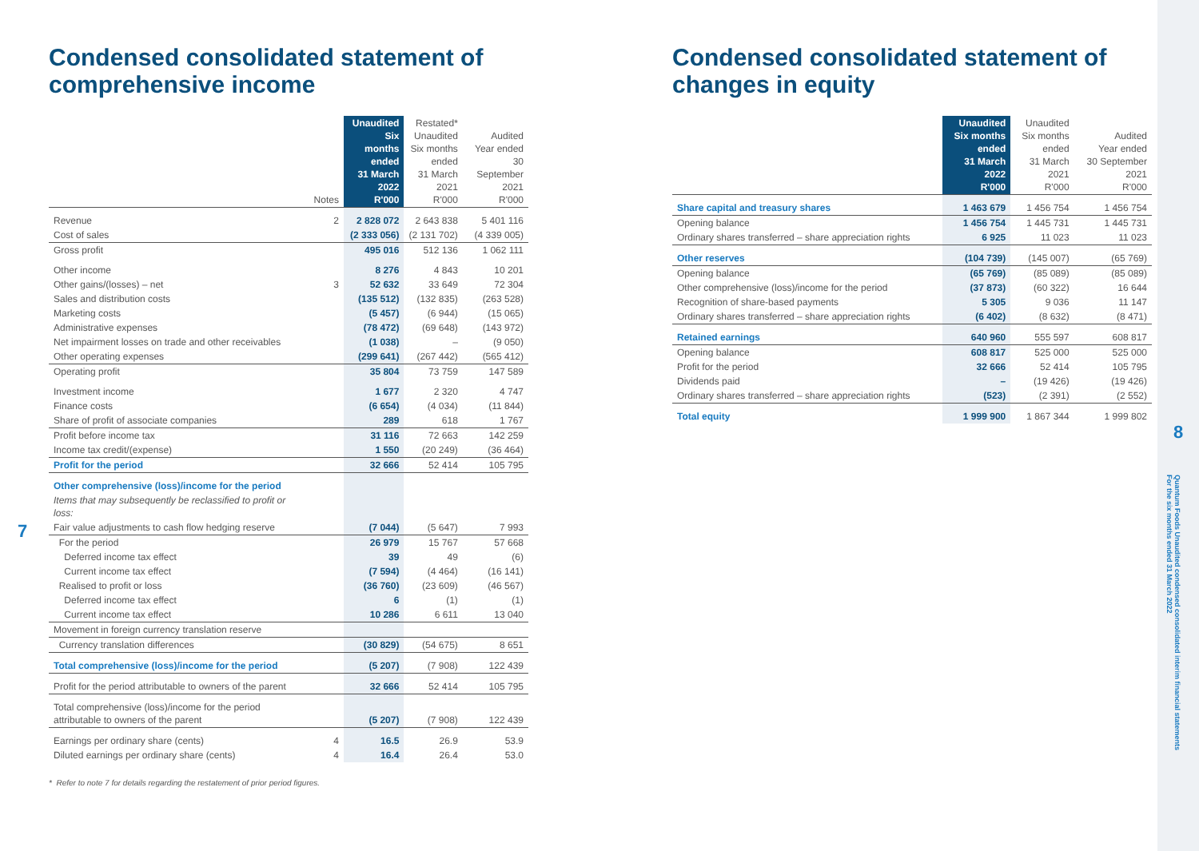Condensed consolidated statement of comprehensive income
| | Notes | Unaudited Six months ended 31 March 2022 R'000 | Restated* Unaudited Six months ended 31 March 2021 R'000 | Audited Year ended 30 September 2021 R'000 |
| --- | --- | --- | --- | --- |
| Revenue | 2 | 2 828 072 | 2 643 838 | 5 401 116 |
| Cost of sales | | (2 333 056) | (2 131 702) | (4 339 005) |
| Gross profit | | 495 016 | 512 136 | 1 062 111 |
| Other income | | 8 276 | 4 843 | 10 201 |
| Other gains/(losses) – net | 3 | 52 632 | 33 649 | 72 304 |
| Sales and distribution costs | | (135 512) | (132 835) | (263 528) |
| Marketing costs | | (5 457) | (6 944) | (15 065) |
| Administrative expenses | | (78 472) | (69 648) | (143 972) |
| Net impairment losses on trade and other receivables | | (1 038) | – | (9 050) |
| Other operating expenses | | (299 641) | (267 442) | (565 412) |
| Operating profit | | 35 804 | 73 759 | 147 589 |
| Investment income | | 1 677 | 2 320 | 4 747 |
| Finance costs | | (6 654) | (4 034) | (11 844) |
| Share of profit of associate companies | | 289 | 618 | 1 767 |
| Profit before income tax | | 31 116 | 72 663 | 142 259 |
| Income tax credit/(expense) | | 1 550 | (20 249) | (36 464) |
| Profit for the period | | 32 666 | 52 414 | 105 795 |
| Other comprehensive (loss)/income for the period | | | | |
| Items that may subsequently be reclassified to profit or loss: | | | | |
| Fair value adjustments to cash flow hedging reserve | | (7 044) | (5 647) | 7 993 |
| For the period | | 26 979 | 15 767 | 57 668 |
| Deferred income tax effect | | 39 | 49 | (6) |
| Current income tax effect | | (7 594) | (4 464) | (16 141) |
| Realised to profit or loss | | (36 760) | (23 609) | (46 567) |
| Deferred income tax effect | | 6 | (1) | (1) |
| Current income tax effect | | 10 286 | 6 611 | 13 040 |
| Movement in foreign currency translation reserve | | | | |
| Currency translation differences | | (30 829) | (54 675) | 8 651 |
| Total comprehensive (loss)/income for the period | | (5 207) | (7 908) | 122 439 |
| Profit for the period attributable to owners of the parent | | 32 666 | 52 414 | 105 795 |
| Total comprehensive (loss)/income for the period attributable to owners of the parent | | (5 207) | (7 908) | 122 439 |
| Earnings per ordinary share (cents) | 4 | 16.5 | 26.9 | 53.9 |
| Diluted earnings per ordinary share (cents) | 4 | 16.4 | 26.4 | 53.0 |
* Refer to note 7 for details regarding the restatement of prior period figures.
Condensed consolidated statement of changes in equity
| | Unaudited Six months ended 31 March 2022 R'000 | Unaudited Six months ended 31 March 2021 R'000 | Audited Year ended 30 September 2021 R'000 |
| --- | --- | --- | --- |
| Share capital and treasury shares | 1 463 679 | 1 456 754 | 1 456 754 |
| Opening balance | 1 456 754 | 1 445 731 | 1 445 731 |
| Ordinary shares transferred – share appreciation rights | 6 925 | 11 023 | 11 023 |
| Other reserves | (104 739) | (145 007) | (65 769) |
| Opening balance | (65 769) | (85 089) | (85 089) |
| Other comprehensive (loss)/income for the period | (37 873) | (60 322) | 16 644 |
| Recognition of share-based payments | 5 305 | 9 036 | 11 147 |
| Ordinary shares transferred – share appreciation rights | (6 402) | (8 632) | (8 471) |
| Retained earnings | 640 960 | 555 597 | 608 817 |
| Opening balance | 608 817 | 525 000 | 525 000 |
| Profit for the period | 32 666 | 52 414 | 105 795 |
| Dividends paid | – | (19 426) | (19 426) |
| Ordinary shares transferred – share appreciation rights | (523) | (2 391) | (2 552) |
| Total equity | 1 999 900 | 1 867 344 | 1 999 802 |
7
8
Quantum Foods Unaudited condensed consolidated interim financial statements
For the six months ended 31 March 2022